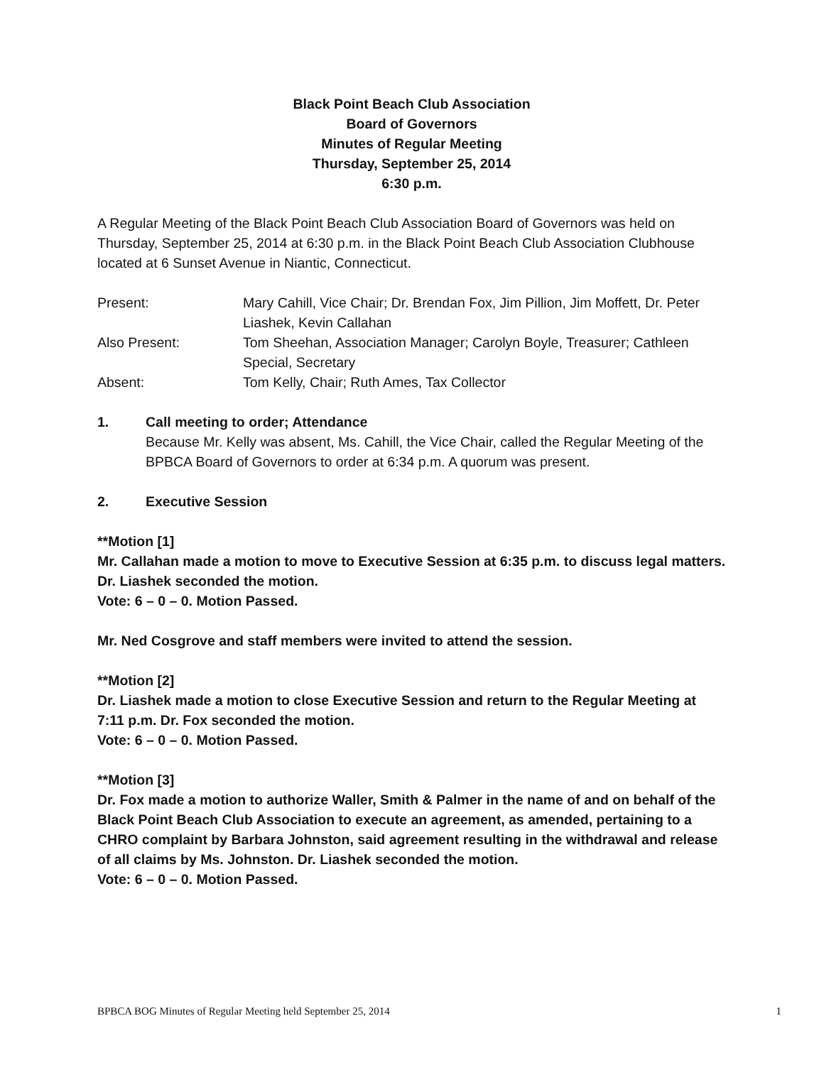Black Point Beach Club Association
Board of Governors
Minutes of Regular Meeting
Thursday, September 25, 2014
6:30 p.m.
A Regular Meeting of the Black Point Beach Club Association Board of Governors was held on Thursday, September 25, 2014 at 6:30 p.m. in the Black Point Beach Club Association Clubhouse located at 6 Sunset Avenue in Niantic, Connecticut.
Present:
Mary Cahill, Vice Chair; Dr. Brendan Fox, Jim Pillion, Jim Moffett, Dr. Peter Liashek, Kevin Callahan
Also Present:
Tom Sheehan, Association Manager; Carolyn Boyle, Treasurer; Cathleen Special, Secretary
Absent:
Tom Kelly, Chair; Ruth Ames, Tax Collector
1.
Call meeting to order; Attendance
Because Mr. Kelly was absent, Ms. Cahill, the Vice Chair, called the Regular Meeting of the BPBCA Board of Governors to order at 6:34 p.m. A quorum was present.
2. Executive Session
**Motion [1]
Mr. Callahan made a motion to move to Executive Session at 6:35 p.m. to discuss legal matters. Dr. Liashek seconded the motion.
Vote: 6 – 0 – 0. Motion Passed.
Mr. Ned Cosgrove and staff members were invited to attend the session.
**Motion [2]
Dr. Liashek made a motion to close Executive Session and return to the Regular Meeting at 7:11 p.m. Dr. Fox seconded the motion.
Vote: 6 – 0 – 0. Motion Passed.
**Motion [3]
Dr. Fox made a motion to authorize Waller, Smith & Palmer in the name of and on behalf of the Black Point Beach Club Association to execute an agreement, as amended, pertaining to a CHRO complaint by Barbara Johnston, said agreement resulting in the withdrawal and release of all claims by Ms. Johnston. Dr. Liashek seconded the motion.
Vote: 6 – 0 – 0. Motion Passed.
BPBCA BOG Minutes of Regular Meeting held September 25, 2014 1